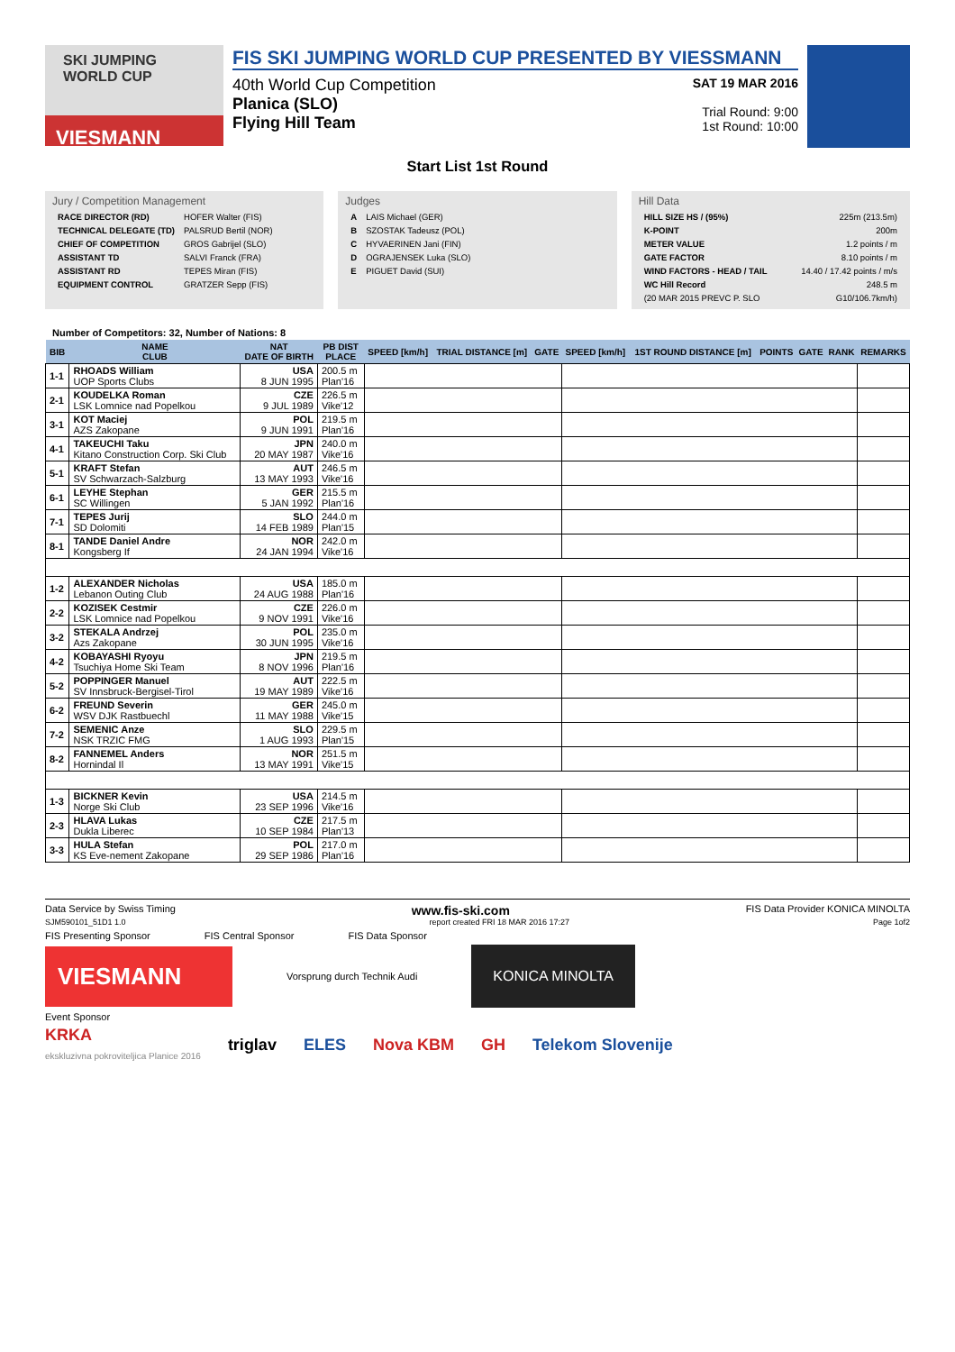SKI JUMPING WORLD CUP
VIESMANN
FIS SKI JUMPING WORLD CUP PRESENTED BY VIESSMANN
40th World Cup Competition
Planica (SLO)
Flying Hill Team
SAT 19 MAR 2016
Trial Round: 9:00
1st Round: 10:00
Start List 1st Round
Jury / Competition Management
| RACE DIRECTOR (RD) | HOFER Walter (FIS) |
| TECHNICAL DELEGATE (TD) | PALSRUD Bertil (NOR) |
| CHIEF OF COMPETITION | GROS Gabrijel (SLO) |
| ASSISTANT TD | SALVI Franck (FRA) |
| ASSISTANT RD | TEPES Miran (FIS) |
| EQUIPMENT CONTROL | GRATZER Sepp (FIS) |
Judges
| A | LAIS Michael (GER) |
| B | SZOSTAK Tadeusz (POL) |
| C | HYVAERINEN Jani (FIN) |
| D | OGRAJENSEK Luka (SLO) |
| E | PIGUET David (SUI) |
Hill Data
| HILL SIZE HS / (95%) | 225m (213.5m) |
| K-POINT | 200m |
| METER VALUE | 1.2 points / m |
| GATE FACTOR | 8.10 points / m |
| WIND FACTORS - HEAD / TAIL | 14.40 / 17.42 points / m/s |
| WC Hill Record | 248.5 m |
| (20 MAR 2015 PREVC P. SLO | G10/106.7km/h) |
Number of Competitors: 32, Number of Nations: 8
| BIB | NAME CLUB | NAT DATE OF BIRTH | PB DIST PLACE | SPEED [km/h] | TRIAL DISTANCE [m] | GATE | SPEED [km/h] | 1ST ROUND DISTANCE [m] | POINTS | GATE | RANK | REMARKS |
| --- | --- | --- | --- | --- | --- | --- | --- | --- | --- | --- | --- | --- |
| 1-1 | RHOADS William UOP Sports Clubs | USA 8 JUN 1995 | 200.5 m Plan'16 | | | | | | | | | |
| 2-1 | KOUDELKA Roman LSK Lomnice nad Popelkou | CZE 9 JUL 1989 | 226.5 m Vike'12 | | | | | | | | | |
| 3-1 | KOT Maciej AZS Zakopane | POL 9 JUN 1991 | 219.5 m Plan'16 | | | | | | | | | |
| 4-1 | TAKEUCHI Taku Kitano Construction Corp. Ski Club | JPN 20 MAY 1987 | 240.0 m Vike'16 | | | | | | | | | |
| 5-1 | KRAFT Stefan SV Schwarzach-Salzburg | AUT 13 MAY 1993 | 246.5 m Vike'16 | | | | | | | | | |
| 6-1 | LEYHE Stephan SC Willingen | GER 5 JAN 1992 | 215.5 m Plan'16 | | | | | | | | | |
| 7-1 | TEPES Jurij SD Dolomiti | SLO 14 FEB 1989 | 244.0 m Plan'15 | | | | | | | | | |
| 8-1 | TANDE Daniel Andre Kongsberg If | NOR 24 JAN 1994 | 242.0 m Vike'16 | | | | | | | | | |
| 1-2 | ALEXANDER Nicholas Lebanon Outing Club | USA 24 AUG 1988 | 185.0 m Plan'16 | | | | | | | | | |
| 2-2 | KOZISEK Cestmir LSK Lomnice nad Popelkou | CZE 9 NOV 1991 | 226.0 m Vike'16 | | | | | | | | | |
| 3-2 | STEKALA Andrzej Azs Zakopane | POL 30 JUN 1995 | 235.0 m Vike'16 | | | | | | | | | |
| 4-2 | KOBAYASHI Ryoyu Tsuchiya Home Ski Team | JPN 8 NOV 1996 | 219.5 m Plan'16 | | | | | | | | | |
| 5-2 | POPPINGER Manuel SV Innsbruck-Bergisel-Tirol | AUT 19 MAY 1989 | 222.5 m Vike'16 | | | | | | | | | |
| 6-2 | FREUND Severin WSV DJK Rastbuechl | GER 11 MAY 1988 | 245.0 m Vike'15 | | | | | | | | | |
| 7-2 | SEMENIC Anze NSK TRZIC FMG | SLO 1 AUG 1993 | 229.5 m Plan'15 | | | | | | | | | |
| 8-2 | FANNEMEL Anders Hornindal Il | NOR 13 MAY 1991 | 251.5 m Vike'15 | | | | | | | | | |
| 1-3 | BICKNER Kevin Norge Ski Club | USA 23 SEP 1996 | 214.5 m Vike'16 | | | | | | | | | |
| 2-3 | HLAVA Lukas Dukla Liberec | CZE 10 SEP 1984 | 217.5 m Plan'13 | | | | | | | | | |
| 3-3 | HULA Stefan KS Eve-nement Zakopane | POL 29 SEP 1986 | 217.0 m Plan'16 | | | | | | | | | |
Data Service by Swiss Timing www.fis-ski.com FIS Data Provider KONICA MINOLTA
SJM590101_51D1 1.0 report created FRI 18 MAR 2016 17:27 Page 1of2
FIS Presenting Sponsor FIS Central Sponsor FIS Data Sponsor
VIESMANN
Vorsprung durch Technik Audi
KONICA MINOLTA
Event Sponsor
KRKA
ekskluzivna pokroviteljica Planice 2016 triglav ELES Nova KBM GH Telekom Slovenije